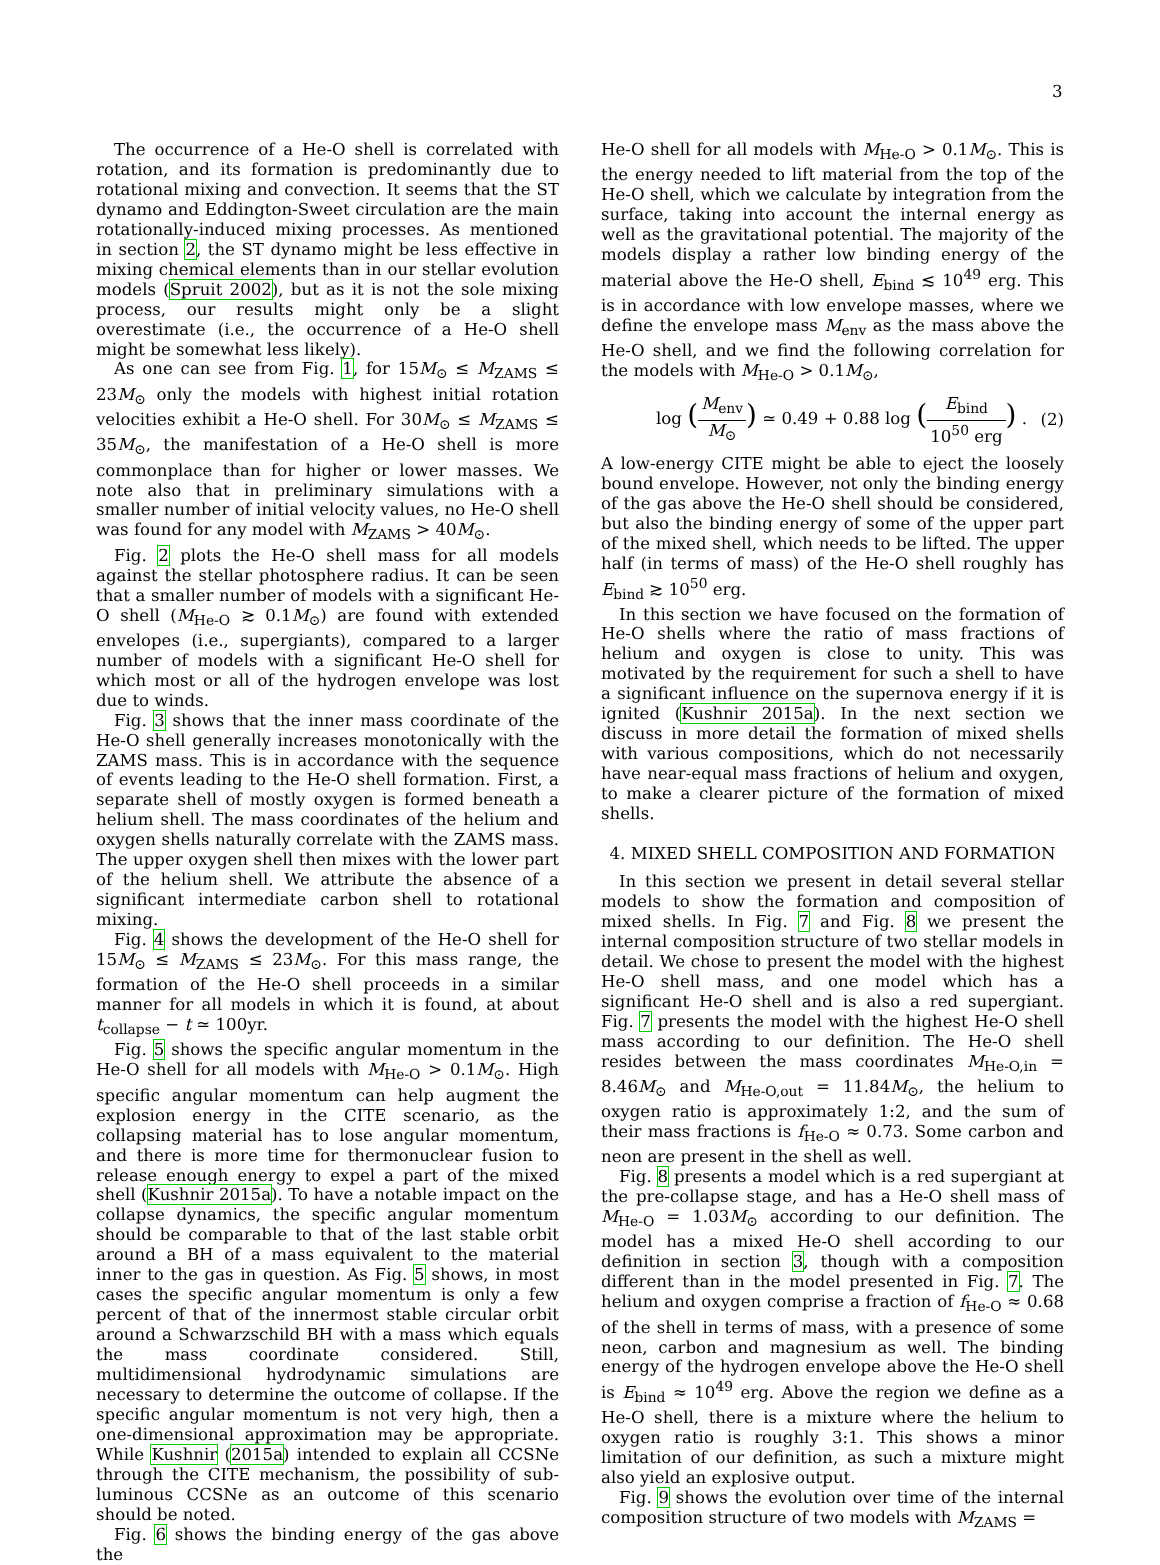3
The occurrence of a He-O shell is correlated with rotation, and its formation is predominantly due to rotational mixing and convection. It seems that the ST dynamo and Eddington-Sweet circulation are the main rotationally-induced mixing processes. As mentioned in section 2, the ST dynamo might be less effective in mixing chemical elements than in our stellar evolution models (Spruit 2002), but as it is not the sole mixing process, our results might only be a slight overestimate (i.e., the occurrence of a He-O shell might be somewhat less likely).
As one can see from Fig. 1, for 15M<sub>⊙</sub> ≤ M<sub>ZAMS</sub> ≤ 23M<sub>⊙</sub> only the models with highest initial rotation velocities exhibit a He-O shell. For 30M<sub>⊙</sub> ≤ M<sub>ZAMS</sub> ≤ 35M<sub>⊙</sub>, the manifestation of a He-O shell is more commonplace than for higher or lower masses. We note also that in preliminary simulations with a smaller number of initial velocity values, no He-O shell was found for any model with M<sub>ZAMS</sub> > 40M<sub>⊙</sub>.
Fig. 2 plots the He-O shell mass for all models against the stellar photosphere radius. It can be seen that a smaller number of models with a significant He-O shell (M<sub>He-O</sub> ≳ 0.1M<sub>⊙</sub>) are found with extended envelopes (i.e., supergiants), compared to a larger number of models with a significant He-O shell for which most or all of the hydrogen envelope was lost due to winds.
Fig. 3 shows that the inner mass coordinate of the He-O shell generally increases monotonically with the ZAMS mass. This is in accordance with the sequence of events leading to the He-O shell formation. First, a separate shell of mostly oxygen is formed beneath a helium shell. The mass coordinates of the helium and oxygen shells naturally correlate with the ZAMS mass. The upper oxygen shell then mixes with the lower part of the helium shell. We attribute the absence of a significant intermediate carbon shell to rotational mixing.
Fig. 4 shows the development of the He-O shell for 15M<sub>⊙</sub> ≤ M<sub>ZAMS</sub> ≤ 23M<sub>⊙</sub>. For this mass range, the formation of the He-O shell proceeds in a similar manner for all models in which it is found, at about t<sub>collapse</sub> − t ≃ 100yr.
Fig. 5 shows the specific angular momentum in the He-O shell for all models with M<sub>He-O</sub> > 0.1M<sub>⊙</sub>. High specific angular momentum can help augment the explosion energy in the CITE scenario, as the collapsing material has to lose angular momentum, and there is more time for thermonuclear fusion to release enough energy to expel a part of the mixed shell (Kushnir 2015a). To have a notable impact on the collapse dynamics, the specific angular momentum should be comparable to that of the last stable orbit around a BH of a mass equivalent to the material inner to the gas in question. As Fig. 5 shows, in most cases the specific angular momentum is only a few percent of that of the innermost stable circular orbit around a Schwarzschild BH with a mass which equals the mass coordinate considered. Still, multidimensional hydrodynamic simulations are necessary to determine the outcome of collapse. If the specific angular momentum is not very high, then a one-dimensional approximation may be appropriate. While Kushnir (2015a) intended to explain all CCSNe through the CITE mechanism, the possibility of sub-luminous CCSNe as an outcome of this scenario should be noted.
Fig. 6 shows the binding energy of the gas above the
He-O shell for all models with M<sub>He-O</sub> > 0.1M<sub>⊙</sub>. This is the energy needed to lift material from the top of the He-O shell, which we calculate by integration from the surface, taking into account the internal energy as well as the gravitational potential. The majority of the models display a rather low binding energy of the material above the He-O shell, E<sub>bind</sub> ≲ 10<sup>49</sup> erg. This is in accordance with low envelope masses, where we define the envelope mass M<sub>env</sub> as the mass above the He-O shell, and we find the following correlation for the models with M<sub>He-O</sub> > 0.1M<sub>⊙</sub>,
log (M<sub>env</sub> M<sub>⊙</sub>) ≃ 0.49 + 0.88 log (E<sub>bind</sub> 10<sup>50</sup> erg) . (2)
A low-energy CITE might be able to eject the loosely bound envelope. However, not only the binding energy of the gas above the He-O shell should be considered, but also the binding energy of some of the upper part of the mixed shell, which needs to be lifted. The upper half (in terms of mass) of the He-O shell roughly has E<sub>bind</sub> ≳ 10<sup>50</sup> erg.
In this section we have focused on the formation of He-O shells where the ratio of mass fractions of helium and oxygen is close to unity. This was motivated by the requirement for such a shell to have a significant influence on the supernova energy if it is ignited (Kushnir 2015a). In the next section we discuss in more detail the formation of mixed shells with various compositions, which do not necessarily have near-equal mass fractions of helium and oxygen, to make a clearer picture of the formation of mixed shells.
4. MIXED SHELL COMPOSITION AND FORMATION
In this section we present in detail several stellar models to show the formation and composition of mixed shells. In Fig. 7 and Fig. 8 we present the internal composition structure of two stellar models in detail. We chose to present the model with the highest He-O shell mass, and one model which has a significant He-O shell and is also a red supergiant. Fig. 7 presents the model with the highest He-O shell mass according to our definition. The He-O shell resides between the mass coordinates M<sub>He-O,in</sub> = 8.46M<sub>⊙</sub> and M<sub>He-O,out</sub> = 11.84M<sub>⊙</sub>, the helium to oxygen ratio is approximately 1:2, and the sum of their mass fractions is f<sub>He-O</sub> ≈ 0.73. Some carbon and neon are present in the shell as well.
Fig. 8 presents a model which is a red supergiant at the pre-collapse stage, and has a He-O shell mass of M<sub>He-O</sub> = 1.03M<sub>⊙</sub> according to our definition. The model has a mixed He-O shell according to our definition in section 3, though with a composition different than in the model presented in Fig. 7. The helium and oxygen comprise a fraction of f<sub>He-O</sub> ≈ 0.68 of the shell in terms of mass, with a presence of some neon, carbon and magnesium as well. The binding energy of the hydrogen envelope above the He-O shell is E<sub>bind</sub> ≈ 10<sup>49</sup> erg. Above the region we define as a He-O shell, there is a mixture where the helium to oxygen ratio is roughly 3:1. This shows a minor limitation of our definition, as such a mixture might also yield an explosive output.
Fig. 9 shows the evolution over time of the internal composition structure of two models with M<sub>ZAMS</sub> =